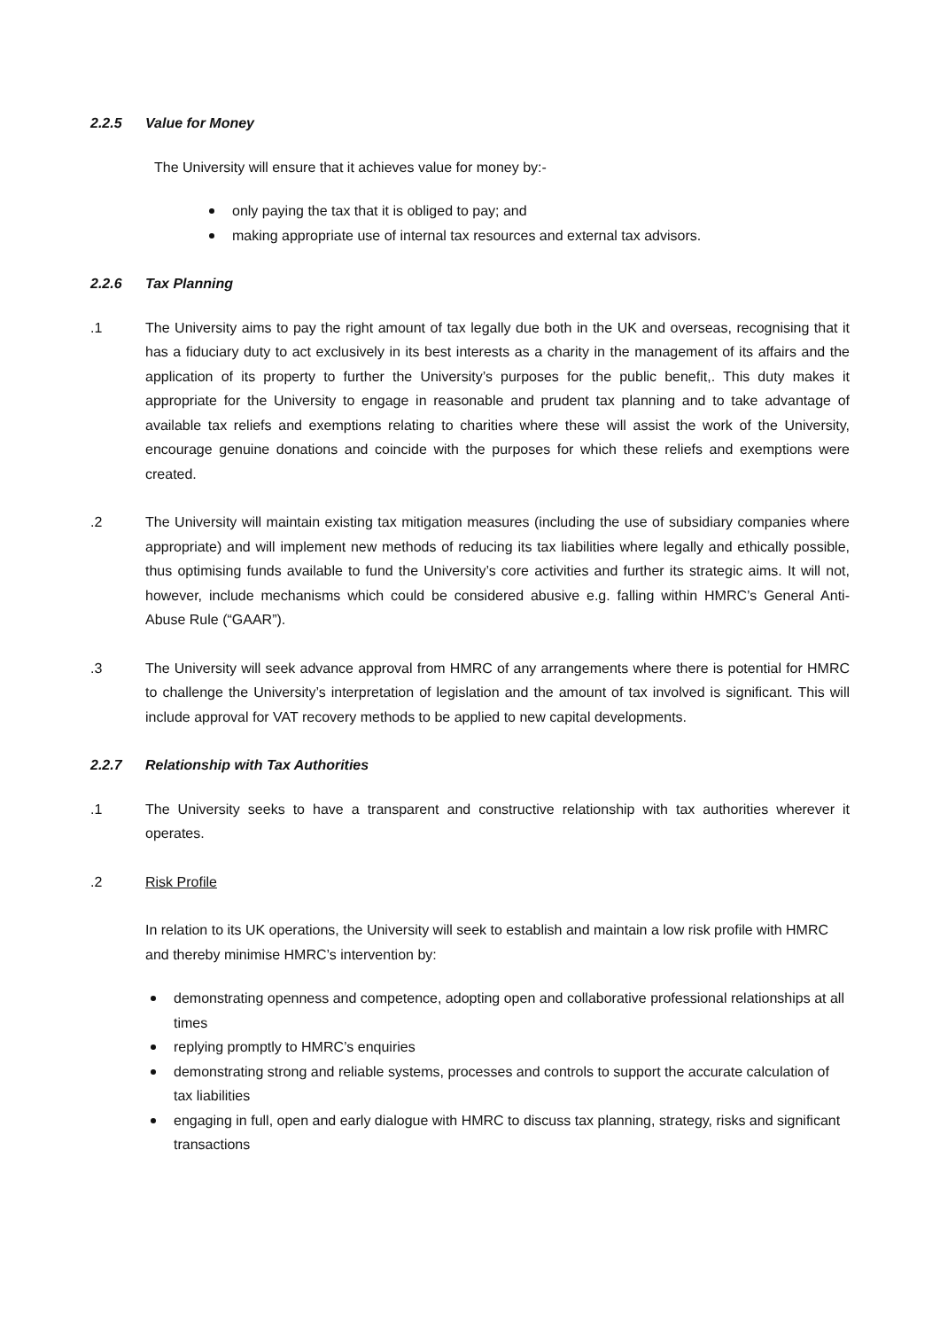2.2.5 Value for Money
The University will ensure that it achieves value for money by:-
only paying the tax that it is obliged to pay; and
making appropriate use of internal tax resources and external tax advisors.
2.2.6 Tax Planning
.1 The University aims to pay the right amount of tax legally due both in the UK and overseas, recognising that it has a fiduciary duty to act exclusively in its best interests as a charity in the management of its affairs and the application of its property to further the University’s purposes for the public benefit,. This duty makes it appropriate for the University to engage in reasonable and prudent tax planning and to take advantage of available tax reliefs and exemptions relating to charities where these will assist the work of the University, encourage genuine donations and coincide with the purposes for which these reliefs and exemptions were created.
.2 The University will maintain existing tax mitigation measures (including the use of subsidiary companies where appropriate) and will implement new methods of reducing its tax liabilities where legally and ethically possible, thus optimising funds available to fund the University’s core activities and further its strategic aims. It will not, however, include mechanisms which could be considered abusive e.g. falling within HMRC’s General Anti-Abuse Rule (“GAAR”).
.3 The University will seek advance approval from HMRC of any arrangements where there is potential for HMRC to challenge the University’s interpretation of legislation and the amount of tax involved is significant. This will include approval for VAT recovery methods to be applied to new capital developments.
2.2.7 Relationship with Tax Authorities
.1 The University seeks to have a transparent and constructive relationship with tax authorities wherever it operates.
.2 Risk Profile
In relation to its UK operations, the University will seek to establish and maintain a low risk profile with HMRC and thereby minimise HMRC’s intervention by:
demonstrating openness and competence, adopting open and collaborative professional relationships at all times
replying promptly to HMRC’s enquiries
demonstrating strong and reliable systems, processes and controls to support the accurate calculation of tax liabilities
engaging in full, open and early dialogue with HMRC to discuss tax planning, strategy, risks and significant transactions